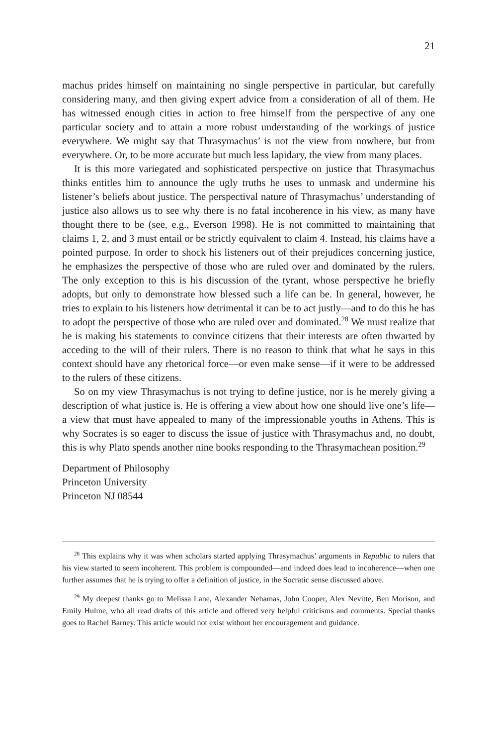21
machus prides himself on maintaining no single perspective in particular, but carefully considering many, and then giving expert advice from a consideration of all of them. He has witnessed enough cities in action to free himself from the perspective of any one particular society and to attain a more robust understanding of the workings of justice everywhere. We might say that Thrasymachus’ is not the view from nowhere, but from everywhere. Or, to be more accurate but much less lapidary, the view from many places.
It is this more variegated and sophisticated perspective on justice that Thrasymachus thinks entitles him to announce the ugly truths he uses to unmask and undermine his listener’s beliefs about justice. The perspectival nature of Thrasymachus’ understanding of justice also allows us to see why there is no fatal incoherence in his view, as many have thought there to be (see, e.g., Everson 1998). He is not committed to maintaining that claims 1, 2, and 3 must entail or be strictly equivalent to claim 4. Instead, his claims have a pointed purpose. In order to shock his listeners out of their prejudices concerning justice, he emphasizes the perspective of those who are ruled over and dominated by the rulers. The only exception to this is his discussion of the tyrant, whose perspective he briefly adopts, but only to demonstrate how blessed such a life can be. In general, however, he tries to explain to his listeners how detrimental it can be to act justly—and to do this he has to adopt the perspective of those who are ruled over and dominated.<sup>28</sup> We must realize that he is making his statements to convince citizens that their interests are often thwarted by acceding to the will of their rulers. There is no reason to think that what he says in this context should have any rhetorical force—or even make sense—if it were to be addressed to the rulers of these citizens.
So on my view Thrasymachus is not trying to define justice, nor is he merely giving a description of what justice is. He is offering a view about how one should live one’s life—a view that must have appealed to many of the impressionable youths in Athens. This is why Socrates is so eager to discuss the issue of justice with Thrasymachus and, no doubt, this is why Plato spends another nine books responding to the Thrasymachean position.<sup>29</sup>
Department of Philosophy
Princeton University
Princeton NJ 08544
<sup>28</sup> This explains why it was when scholars started applying Thrasymachus’ arguments in Republic to rulers that his view started to seem incoherent. This problem is compounded—and indeed does lead to incoherence—when one further assumes that he is trying to offer a definition of justice, in the Socratic sense discussed above.
<sup>29</sup> My deepest thanks go to Melissa Lane, Alexander Nehamas, John Cooper, Alex Nevitte, Ben Morison, and Emily Hulme, who all read drafts of this article and offered very helpful criticisms and comments. Special thanks goes to Rachel Barney. This article would not exist without her encouragement and guidance.